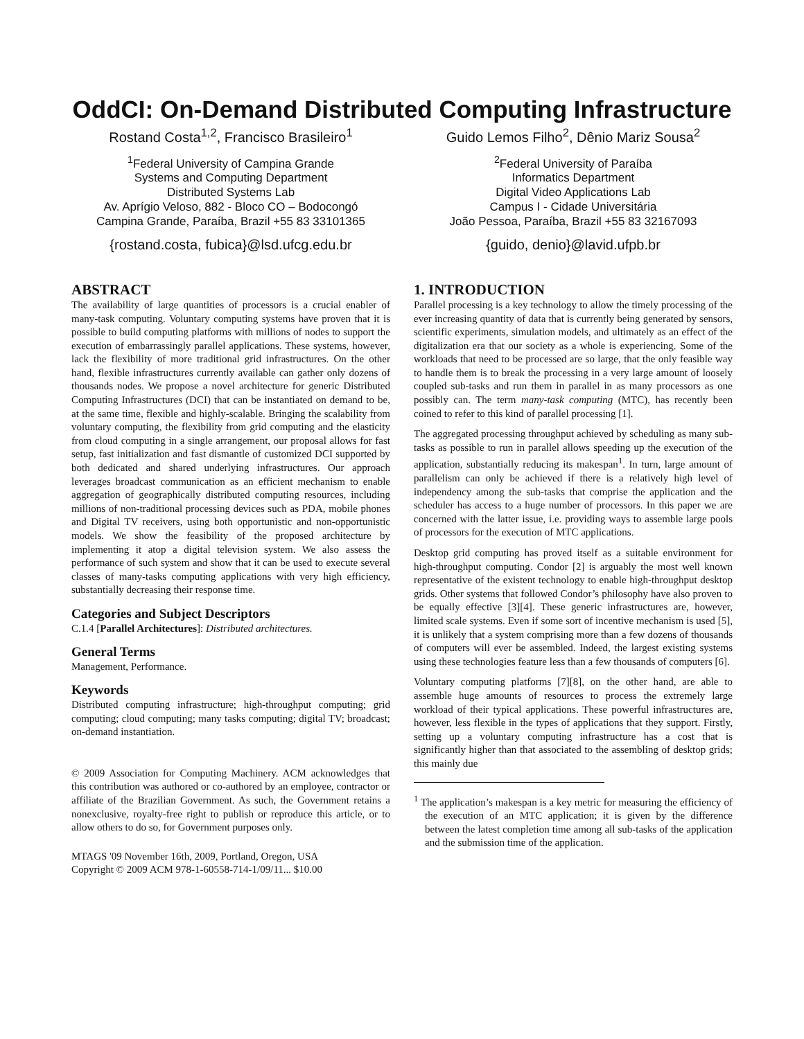OddCI: On-Demand Distributed Computing Infrastructure
Rostand Costa<sup>1,2</sup>, Francisco Brasileiro<sup>1</sup>
<sup>1</sup> Federal University of Campina Grande
Systems and Computing Department
Distributed Systems Lab
Av. Aprígio Veloso, 882 - Bloco CO – Bodocongó
Campina Grande, Paraíba, Brazil +55 83 33101365
{rostand.costa, fubica}@lsd.ufcg.edu.br
Guido Lemos Filho<sup>2</sup>, Dênio Mariz Sousa<sup>2</sup>
<sup>2</sup> Federal University of Paraíba
Informatics Department
Digital Video Applications Lab
Campus I - Cidade Universitária
João Pessoa, Paraíba, Brazil +55 83 32167093
{guido, denio}@lavid.ufpb.br
ABSTRACT
The availability of large quantities of processors is a crucial enabler of many-task computing. Voluntary computing systems have proven that it is possible to build computing platforms with millions of nodes to support the execution of embarrassingly parallel applications. These systems, however, lack the flexibility of more traditional grid infrastructures. On the other hand, flexible infrastructures currently available can gather only dozens of thousands nodes. We propose a novel architecture for generic Distributed Computing Infrastructures (DCI) that can be instantiated on demand to be, at the same time, flexible and highly-scalable. Bringing the scalability from voluntary computing, the flexibility from grid computing and the elasticity from cloud computing in a single arrangement, our proposal allows for fast setup, fast initialization and fast dismantle of customized DCI supported by both dedicated and shared underlying infrastructures. Our approach leverages broadcast communication as an efficient mechanism to enable aggregation of geographically distributed computing resources, including millions of non-traditional processing devices such as PDA, mobile phones and Digital TV receivers, using both opportunistic and non-opportunistic models. We show the feasibility of the proposed architecture by implementing it atop a digital television system. We also assess the performance of such system and show that it can be used to execute several classes of many-tasks computing applications with very high efficiency, substantially decreasing their response time.
Categories and Subject Descriptors
C.1.4 [Parallel Architectures]: Distributed architectures.
General Terms
Management, Performance.
Keywords
Distributed computing infrastructure; high-throughput computing; grid computing; cloud computing; many tasks computing; digital TV; broadcast; on-demand instantiation.
© 2009 Association for Computing Machinery. ACM acknowledges that this contribution was authored or co-authored by an employee, contractor or affiliate of the Brazilian Government. As such, the Government retains a nonexclusive, royalty-free right to publish or reproduce this article, or to allow others to do so, for Government purposes only.
MTAGS '09 November 16th, 2009, Portland, Oregon, USA
Copyright © 2009 ACM 978-1-60558-714-1/09/11... $10.00
1. INTRODUCTION
Parallel processing is a key technology to allow the timely processing of the ever increasing quantity of data that is currently being generated by sensors, scientific experiments, simulation models, and ultimately as an effect of the digitalization era that our society as a whole is experiencing. Some of the workloads that need to be processed are so large, that the only feasible way to handle them is to break the processing in a very large amount of loosely coupled sub-tasks and run them in parallel in as many processors as one possibly can. The term many-task computing (MTC), has recently been coined to refer to this kind of parallel processing [1].
The aggregated processing throughput achieved by scheduling as many sub-tasks as possible to run in parallel allows speeding up the execution of the application, substantially reducing its makespan<sup>1</sup>. In turn, large amount of parallelism can only be achieved if there is a relatively high level of independency among the sub-tasks that comprise the application and the scheduler has access to a huge number of processors. In this paper we are concerned with the latter issue, i.e. providing ways to assemble large pools of processors for the execution of MTC applications.
Desktop grid computing has proved itself as a suitable environment for high-throughput computing. Condor [2] is arguably the most well known representative of the existent technology to enable high-throughput desktop grids. Other systems that followed Condor’s philosophy have also proven to be equally effective [3][4]. These generic infrastructures are, however, limited scale systems. Even if some sort of incentive mechanism is used [5], it is unlikely that a system comprising more than a few dozens of thousands of computers will ever be assembled. Indeed, the largest existing systems using these technologies feature less than a few thousands of computers [6].
Voluntary computing platforms [7][8], on the other hand, are able to assemble huge amounts of resources to process the extremely large workload of their typical applications. These powerful infrastructures are, however, less flexible in the types of applications that they support. Firstly, setting up a voluntary computing infrastructure has a cost that is significantly higher than that associated to the assembling of desktop grids; this mainly due
<sup>1</sup> The application’s makespan is a key metric for measuring the efficiency of the execution of an MTC application; it is given by the difference between the latest completion time among all sub-tasks of the application and the submission time of the application.